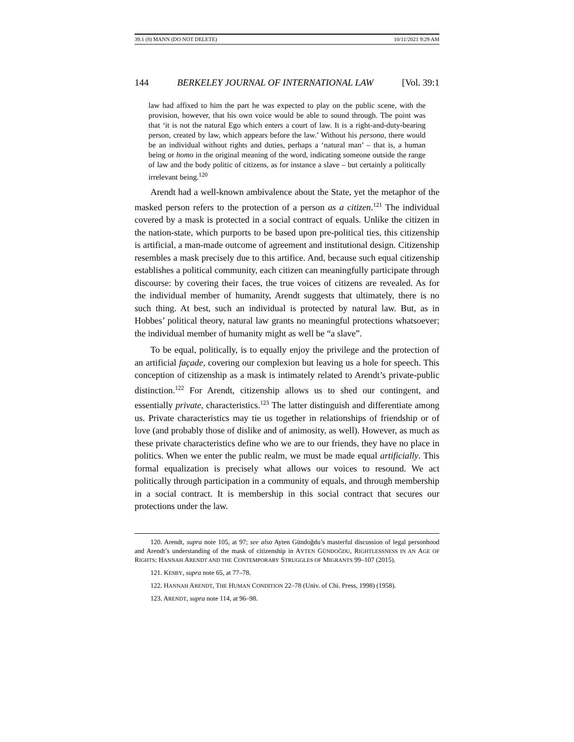39.1 (8) MANN (DO NOT DELETE) 10/11/2021 9:29 AM
144 BERKELEY JOURNAL OF INTERNATIONAL LAW [Vol. 39:1
law had affixed to him the part he was expected to play on the public scene, with the provision, however, that his own voice would be able to sound through. The point was that ‘it is not the natural Ego which enters a court of law. It is a right-and-duty-bearing person, created by law, which appears before the law.’ Without his persona, there would be an individual without rights and duties, perhaps a ‘natural man’ – that is, a human being or homo in the original meaning of the word, indicating someone outside the range of law and the body politic of citizens, as for instance a slave – but certainly a politically irrelevant being.<sup>120</sup>
Arendt had a well-known ambivalence about the State, yet the metaphor of the masked person refers to the protection of a person as a citizen.<sup>121</sup> The individual covered by a mask is protected in a social contract of equals. Unlike the citizen in the nation-state, which purports to be based upon pre-political ties, this citizenship is artificial, a man-made outcome of agreement and institutional design. Citizenship resembles a mask precisely due to this artifice. And, because such equal citizenship establishes a political community, each citizen can meaningfully participate through discourse: by covering their faces, the true voices of citizens are revealed. As for the individual member of humanity, Arendt suggests that ultimately, there is no such thing. At best, such an individual is protected by natural law. But, as in Hobbes’ political theory, natural law grants no meaningful protections whatsoever; the individual member of humanity might as well be “a slave”.
To be equal, politically, is to equally enjoy the privilege and the protection of an artificial façade, covering our complexion but leaving us a hole for speech. This conception of citizenship as a mask is intimately related to Arendt’s private-public distinction.<sup>122</sup> For Arendt, citizenship allows us to shed our contingent, and essentially private, characteristics.<sup>123</sup> The latter distinguish and differentiate among us. Private characteristics may tie us together in relationships of friendship or of love (and probably those of dislike and of animosity, as well). However, as much as these private characteristics define who we are to our friends, they have no place in politics. When we enter the public realm, we must be made equal artificially. This formal equalization is precisely what allows our voices to resound. We act politically through participation in a community of equals, and through membership in a social contract. It is membership in this social contract that secures our protections under the law.
120. Arendt, supra note 105, at 97; see also Ayten Gündoğdu’s masterful discussion of legal personhood and Arendt’s understanding of the mask of citizenship in AYTEN GÜNDOĞDU, RIGHTLESSNESS IN AN AGE OF RIGHTS: HANNAH ARENDT AND THE CONTEMPORARY STRUGGLES OF MIGRANTS 99–107 (2015).
121. KESBY, supra note 65, at 77–78.
122. HANNAH ARENDT, THE HUMAN CONDITION 22–78 (Univ. of Chi. Press, 1998) (1958).
123. ARENDT, supra note 114, at 96–98.